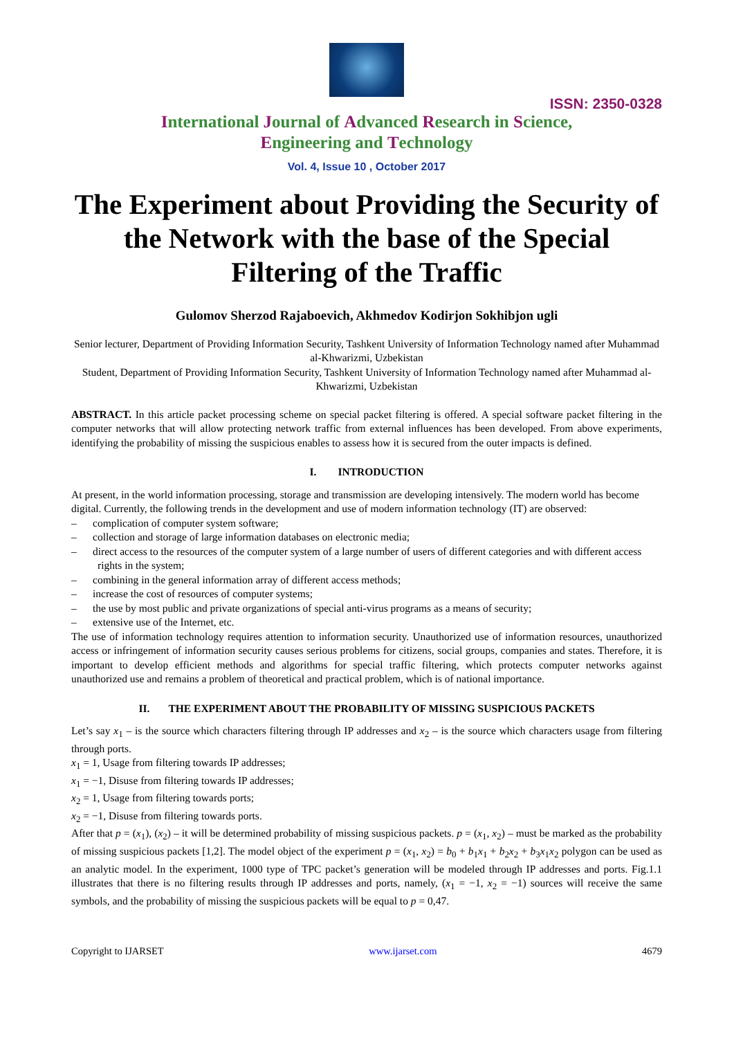ISSN: 2350-0328
International Journal of Advanced Research in Science,
Engineering and Technology
Vol. 4, Issue 10 , October 2017
The Experiment about Providing the Security of the Network with the base of the Special Filtering of the Traffic
Gulomov Sherzod Rajaboevich, Akhmedov Kodirjon Sokhibjon ugli
Senior lecturer, Department of Providing Information Security, Tashkent University of Information Technology named after Muhammad al-Khwarizmi, Uzbekistan
Student, Department of Providing Information Security, Tashkent University of Information Technology named after Muhammad al-Khwarizmi, Uzbekistan
ABSTRACT. In this article packet processing scheme on special packet filtering is offered. A special software packet filtering in the computer networks that will allow protecting network traffic from external influences has been developed. From above experiments, identifying the probability of missing the suspicious enables to assess how it is secured from the outer impacts is defined.
I. INTRODUCTION
At present, in the world information processing, storage and transmission are developing intensively. The modern world has become digital. Currently, the following trends in the development and use of modern information technology (IT) are observed:
– complication of computer system software;
– collection and storage of large information databases on electronic media;
– direct access to the resources of the computer system of a large number of users of different categories and with different access rights in the system;
– combining in the general information array of different access methods;
– increase the cost of resources of computer systems;
– the use by most public and private organizations of special anti-virus programs as a means of security;
– extensive use of the Internet, etc.
The use of information technology requires attention to information security. Unauthorized use of information resources, unauthorized access or infringement of information security causes serious problems for citizens, social groups, companies and states. Therefore, it is important to develop efficient methods and algorithms for special traffic filtering, which protects computer networks against unauthorized use and remains a problem of theoretical and practical problem, which is of national importance.
II. THE EXPERIMENT ABOUT THE PROBABILITY OF MISSING SUSPICIOUS PACKETS
Let’s say x<sub>1</sub> – is the source which characters filtering through IP addresses and x<sub>2</sub> – is the source which characters usage from filtering through ports.
x<sub>1</sub> = 1, Usage from filtering towards IP addresses;
x<sub>1</sub> = −1, Disuse from filtering towards IP addresses;
x<sub>2</sub> = 1, Usage from filtering towards ports;
x<sub>2</sub> = −1, Disuse from filtering towards ports.
After that p = (x<sub>1</sub>), (x<sub>2</sub>) – it will be determined probability of missing suspicious packets. p = (x<sub>1</sub>, x<sub>2</sub>) – must be marked as the probability of missing suspicious packets [1,2]. The model object of the experiment p = (x<sub>1</sub>, x<sub>2</sub>) = b<sub>0</sub> + b<sub>1</sub>x<sub>1</sub> + b<sub>2</sub>x<sub>2</sub> + b<sub>3</sub>x<sub>1</sub>x<sub>2</sub> polygon can be used as an analytic model. In the experiment, 1000 type of TPC packet’s generation will be modeled through IP addresses and ports. Fig.1.1 illustrates that there is no filtering results through IP addresses and ports, namely, (x<sub>1</sub> = −1, x<sub>2</sub> = −1) sources will receive the same symbols, and the probability of missing the suspicious packets will be equal to p = 0,47.
Copyright to IJARSET www.ijarset.com 4679